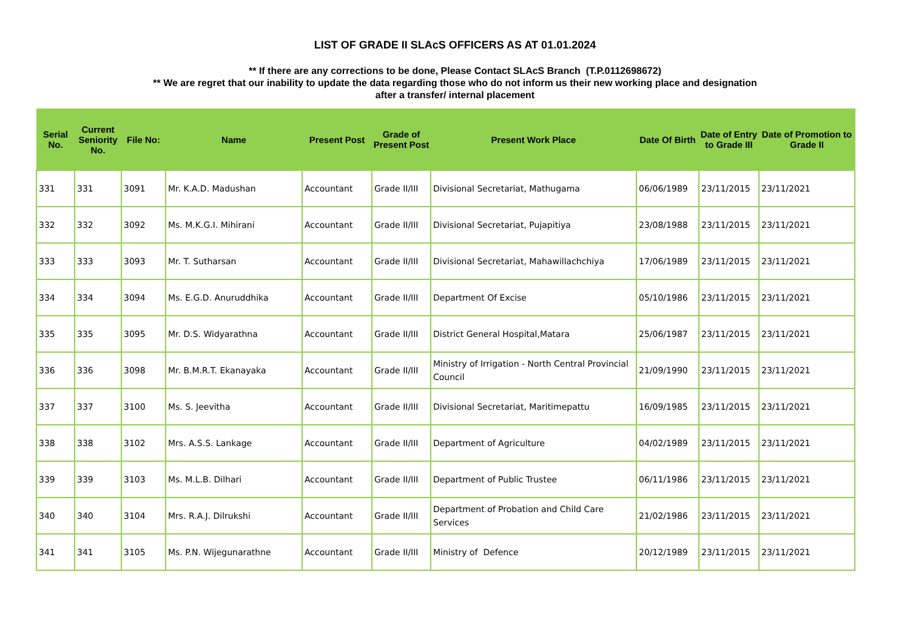LIST OF GRADE II SLAcS OFFICERS AS AT 01.01.2024
** If there are any corrections to be done, Please Contact SLAcS Branch (T.P.0112698672)
** We are regret that our inability to update the data regarding those who do not inform us their new working place and designation
after a transfer/ internal placement
| Serial No. | Current Seniority No. | File No: | Name | Present Post | Grade of Present Post | Present Work Place | Date Of Birth | Date of Entry to Grade III | Date of Promotion to Grade II |
| --- | --- | --- | --- | --- | --- | --- | --- | --- | --- |
| 331 | 331 | 3091 | Mr. K.A.D. Madushan | Accountant | Grade II/III | Divisional Secretariat, Mathugama | 06/06/1989 | 23/11/2015 | 23/11/2021 |
| 332 | 332 | 3092 | Ms. M.K.G.I. Mihirani | Accountant | Grade II/III | Divisional Secretariat, Pujapitiya | 23/08/1988 | 23/11/2015 | 23/11/2021 |
| 333 | 333 | 3093 | Mr. T. Sutharsan | Accountant | Grade II/III | Divisional Secretariat, Mahawillachchiya | 17/06/1989 | 23/11/2015 | 23/11/2021 |
| 334 | 334 | 3094 | Ms. E.G.D. Anuruddhika | Accountant | Grade II/III | Department Of Excise | 05/10/1986 | 23/11/2015 | 23/11/2021 |
| 335 | 335 | 3095 | Mr. D.S. Widyarathna | Accountant | Grade II/III | District General Hospital,Matara | 25/06/1987 | 23/11/2015 | 23/11/2021 |
| 336 | 336 | 3098 | Mr. B.M.R.T. Ekanayaka | Accountant | Grade II/III | Ministry of Irrigation - North Central Provincial Council | 21/09/1990 | 23/11/2015 | 23/11/2021 |
| 337 | 337 | 3100 | Ms. S. Jeevitha | Accountant | Grade II/III | Divisional Secretariat, Maritimepattu | 16/09/1985 | 23/11/2015 | 23/11/2021 |
| 338 | 338 | 3102 | Mrs. A.S.S. Lankage | Accountant | Grade II/III | Department of Agriculture | 04/02/1989 | 23/11/2015 | 23/11/2021 |
| 339 | 339 | 3103 | Ms. M.L.B. Dilhari | Accountant | Grade II/III | Department of Public Trustee | 06/11/1986 | 23/11/2015 | 23/11/2021 |
| 340 | 340 | 3104 | Mrs. R.A.J. Dilrukshi | Accountant | Grade II/III | Department of Probation and Child Care Services | 21/02/1986 | 23/11/2015 | 23/11/2021 |
| 341 | 341 | 3105 | Ms. P.N. Wijegunarathne | Accountant | Grade II/III | Ministry of Defence | 20/12/1989 | 23/11/2015 | 23/11/2021 |